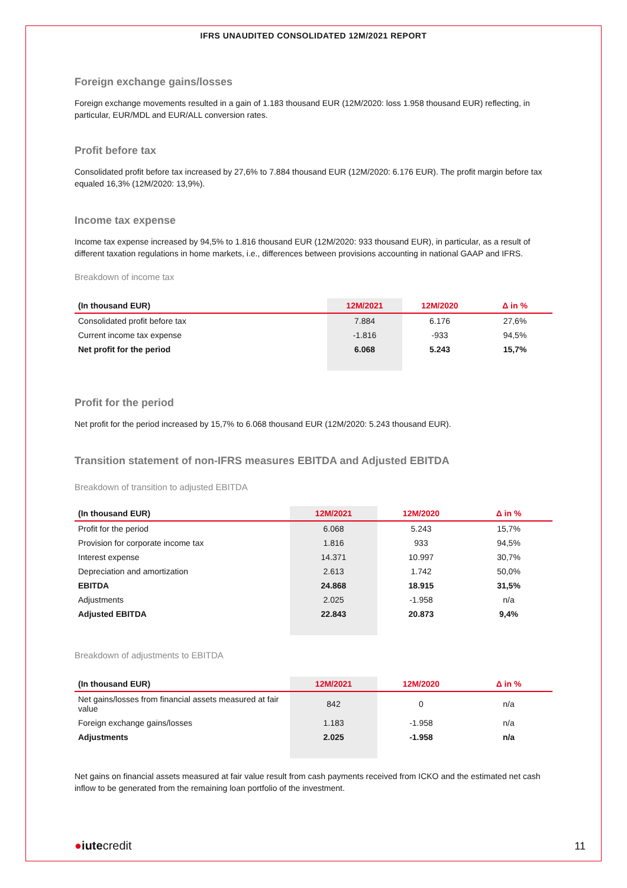IFRS UNAUDITED CONSOLIDATED 12M/2021 REPORT
Foreign exchange gains/losses
Foreign exchange movements resulted in a gain of 1.183 thousand EUR (12M/2020: loss 1.958 thousand EUR) reflecting, in particular, EUR/MDL and EUR/ALL conversion rates.
Profit before tax
Consolidated profit before tax increased by 27,6% to 7.884 thousand EUR (12M/2020: 6.176 EUR). The profit margin before tax equaled 16,3% (12M/2020: 13,9%).
Income tax expense
Income tax expense increased by 94,5% to 1.816 thousand EUR (12M/2020: 933 thousand EUR), in particular, as a result of different taxation regulations in home markets, i.e., differences between provisions accounting in national GAAP and IFRS.
Breakdown of income tax
| (In thousand EUR) | 12M/2021 | 12M/2020 | Δ in % |
| --- | --- | --- | --- |
| Consolidated profit before tax | 7.884 | 6.176 | 27,6% |
| Current income tax expense | -1.816 | -933 | 94,5% |
| Net profit for the period | 6.068 | 5.243 | 15,7% |
Profit for the period
Net profit for the period increased by 15,7% to 6.068 thousand EUR (12M/2020: 5.243 thousand EUR).
Transition statement of non-IFRS measures EBITDA and Adjusted EBITDA
Breakdown of transition to adjusted EBITDA
| (In thousand EUR) | 12M/2021 | 12M/2020 | Δ in % |
| --- | --- | --- | --- |
| Profit for the period | 6.068 | 5.243 | 15,7% |
| Provision for corporate income tax | 1.816 | 933 | 94,5% |
| Interest expense | 14.371 | 10.997 | 30,7% |
| Depreciation and amortization | 2.613 | 1.742 | 50,0% |
| EBITDA | 24.868 | 18.915 | 31,5% |
| Adjustments | 2.025 | -1.958 | n/a |
| Adjusted EBITDA | 22.843 | 20.873 | 9,4% |
Breakdown of adjustments to EBITDA
| (In thousand EUR) | 12M/2021 | 12M/2020 | Δ in % |
| --- | --- | --- | --- |
| Net gains/losses from financial assets measured at fair value | 842 | 0 | n/a |
| Foreign exchange gains/losses | 1.183 | -1.958 | n/a |
| Adjustments | 2.025 | -1.958 | n/a |
Net gains on financial assets measured at fair value result from cash payments received from ICKO and the estimated net cash inflow to be generated from the remaining loan portfolio of the investment.
●iutecredit
11